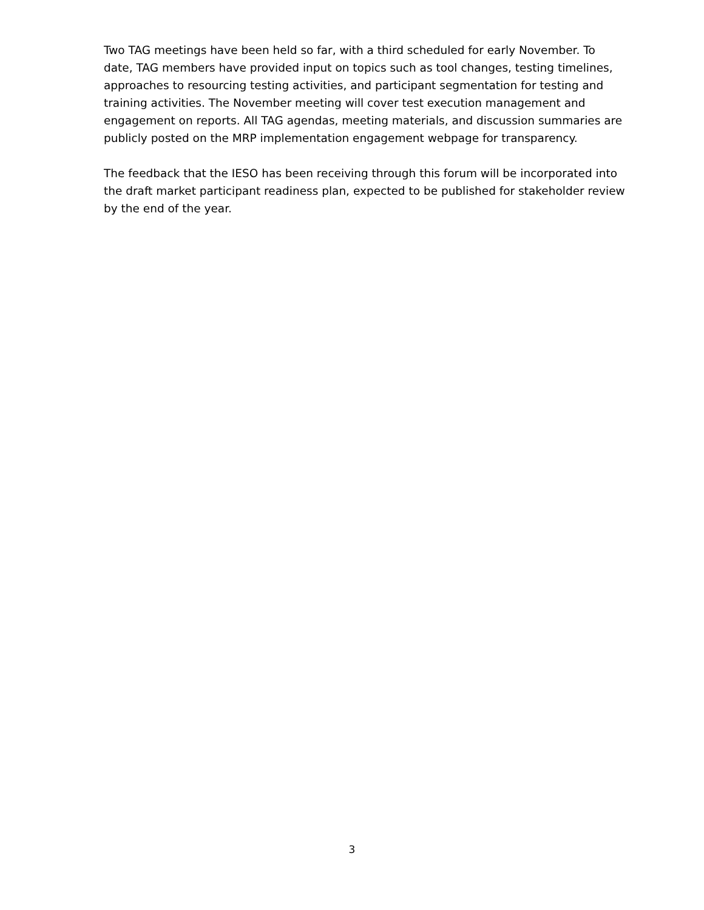Two TAG meetings have been held so far, with a third scheduled for early November. To date, TAG members have provided input on topics such as tool changes, testing timelines, approaches to resourcing testing activities, and participant segmentation for testing and training activities. The November meeting will cover test execution management and engagement on reports. All TAG agendas, meeting materials, and discussion summaries are publicly posted on the MRP implementation engagement webpage for transparency.
The feedback that the IESO has been receiving through this forum will be incorporated into the draft market participant readiness plan, expected to be published for stakeholder review by the end of the year.
3